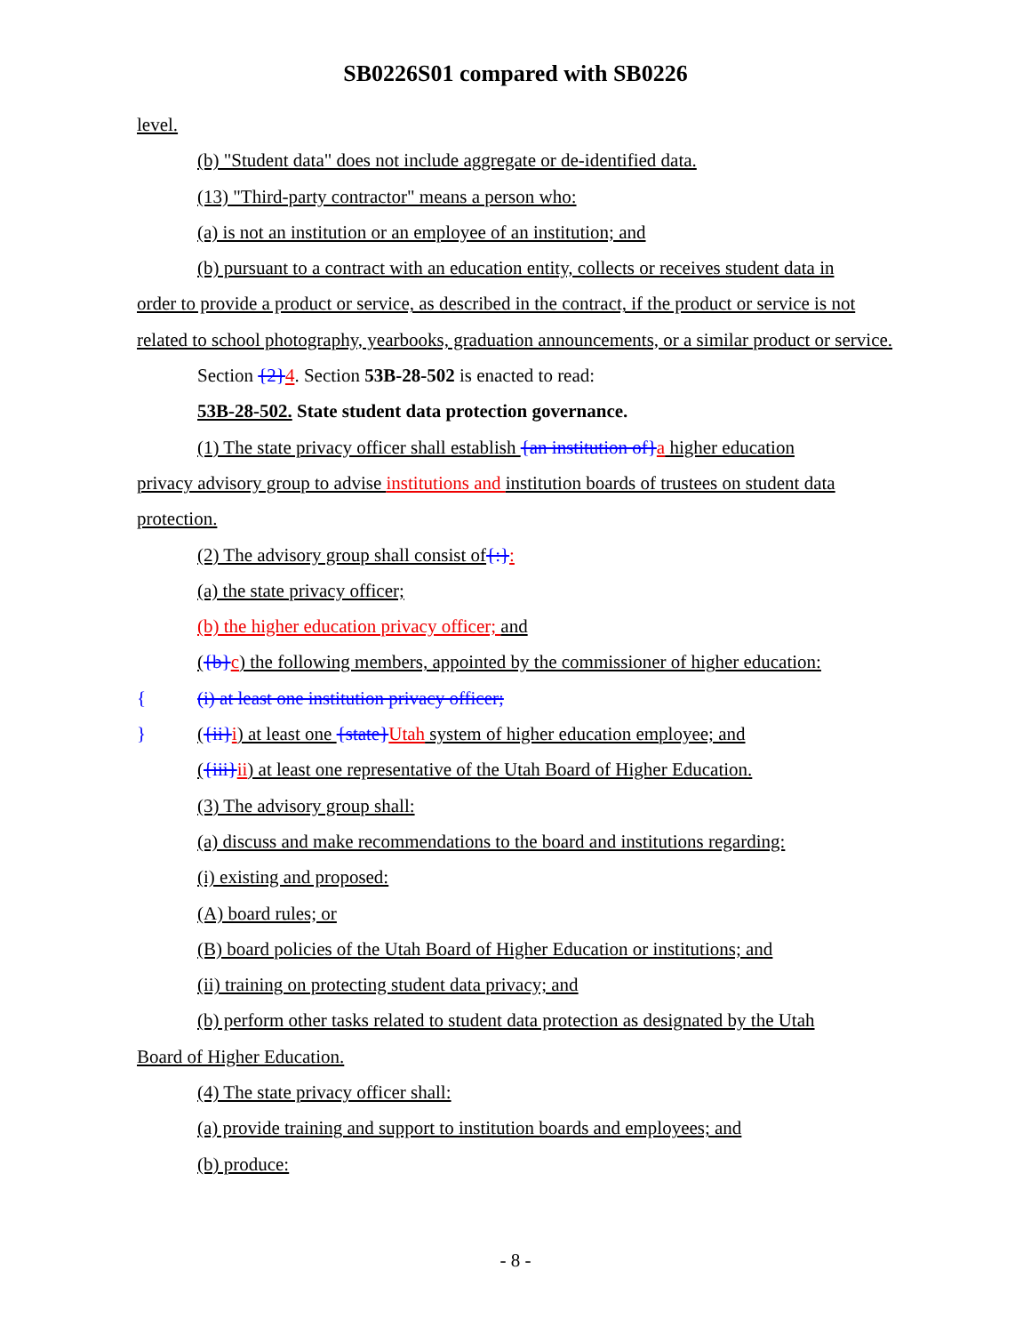SB0226S01 compared with SB0226
level.
(b) "Student data" does not include aggregate or de-identified data.
(13) "Third-party contractor" means a person who:
(a) is not an institution or an employee of an institution; and
(b) pursuant to a contract with an education entity, collects or receives student data in
order to provide a product or service, as described in the contract, if the product or service is not related to school photography, yearbooks, graduation announcements, or a similar product or service.
Section {2}4. Section 53B-28-502 is enacted to read:
53B-28-502. State student data protection governance.
(1) The state privacy officer shall establish {an institution of}a higher education
privacy advisory group to advise institutions and institution boards of trustees on student data protection.
(2) The advisory group shall consist of{:}:
(a) the state privacy officer;
(b) the higher education privacy officer; and
({b}c) the following members, appointed by the commissioner of higher education:
{ (i) at least one institution privacy officer;
} ({ii}i) at least one {state}Utah system of higher education employee; and
({iii}ii) at least one representative of the Utah Board of Higher Education.
(3) The advisory group shall:
(a) discuss and make recommendations to the board and institutions regarding:
(i) existing and proposed:
(A) board rules; or
(B) board policies of the Utah Board of Higher Education or institutions; and
(ii) training on protecting student data privacy; and
(b) perform other tasks related to student data protection as designated by the Utah
Board of Higher Education.
(4) The state privacy officer shall:
(a) provide training and support to institution boards and employees; and
(b) produce:
- 8 -